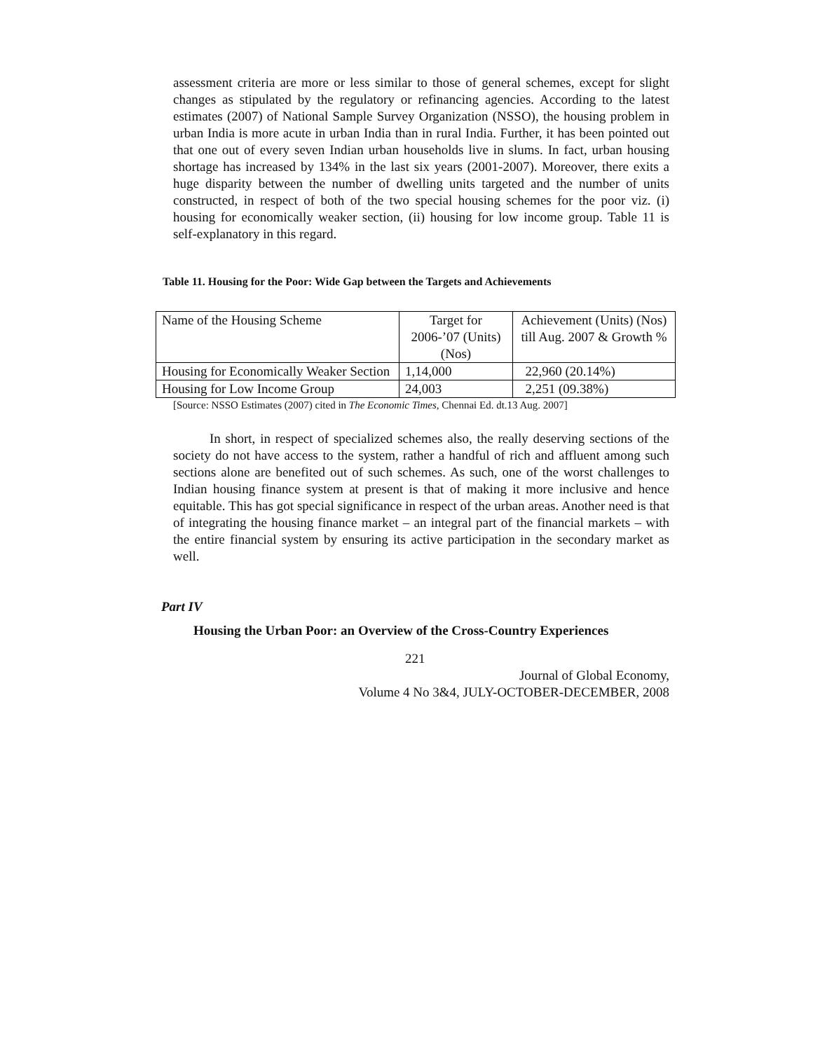assessment criteria are more or less similar to those of general schemes, except for slight changes as stipulated by the regulatory or refinancing agencies. According to the latest estimates (2007) of National Sample Survey Organization (NSSO), the housing problem in urban India is more acute in urban India than in rural India. Further, it has been pointed out that one out of every seven Indian urban households live in slums. In fact, urban housing shortage has increased by 134% in the last six years (2001-2007). Moreover, there exits a huge disparity between the number of dwelling units targeted and the number of units constructed, in respect of both of the two special housing schemes for the poor viz. (i) housing for economically weaker section, (ii) housing for low income group. Table 11 is self-explanatory in this regard.
Table 11. Housing for the Poor: Wide Gap between the Targets and Achievements
| Name of the Housing Scheme | Target for 2006-’07 (Units) (Nos) | Achievement (Units) (Nos) till Aug. 2007 & Growth % |
| Housing for Economically Weaker Section | 1,14,000 | 22,960 (20.14%) |
| Housing for Low Income Group | 24,003 | 2,251 (09.38%) |
[Source: NSSO Estimates (2007) cited in The Economic Times, Chennai Ed. dt.13 Aug. 2007]
In short, in respect of specialized schemes also, the really deserving sections of the society do not have access to the system, rather a handful of rich and affluent among such sections alone are benefited out of such schemes. As such, one of the worst challenges to Indian housing finance system at present is that of making it more inclusive and hence equitable. This has got special significance in respect of the urban areas. Another need is that of integrating the housing finance market – an integral part of the financial markets – with the entire financial system by ensuring its active participation in the secondary market as well.
Part IV
Housing the Urban Poor: an Overview of the Cross-Country Experiences
221
Journal of Global Economy,
Volume 4 No 3&4, JULY-OCTOBER-DECEMBER, 2008